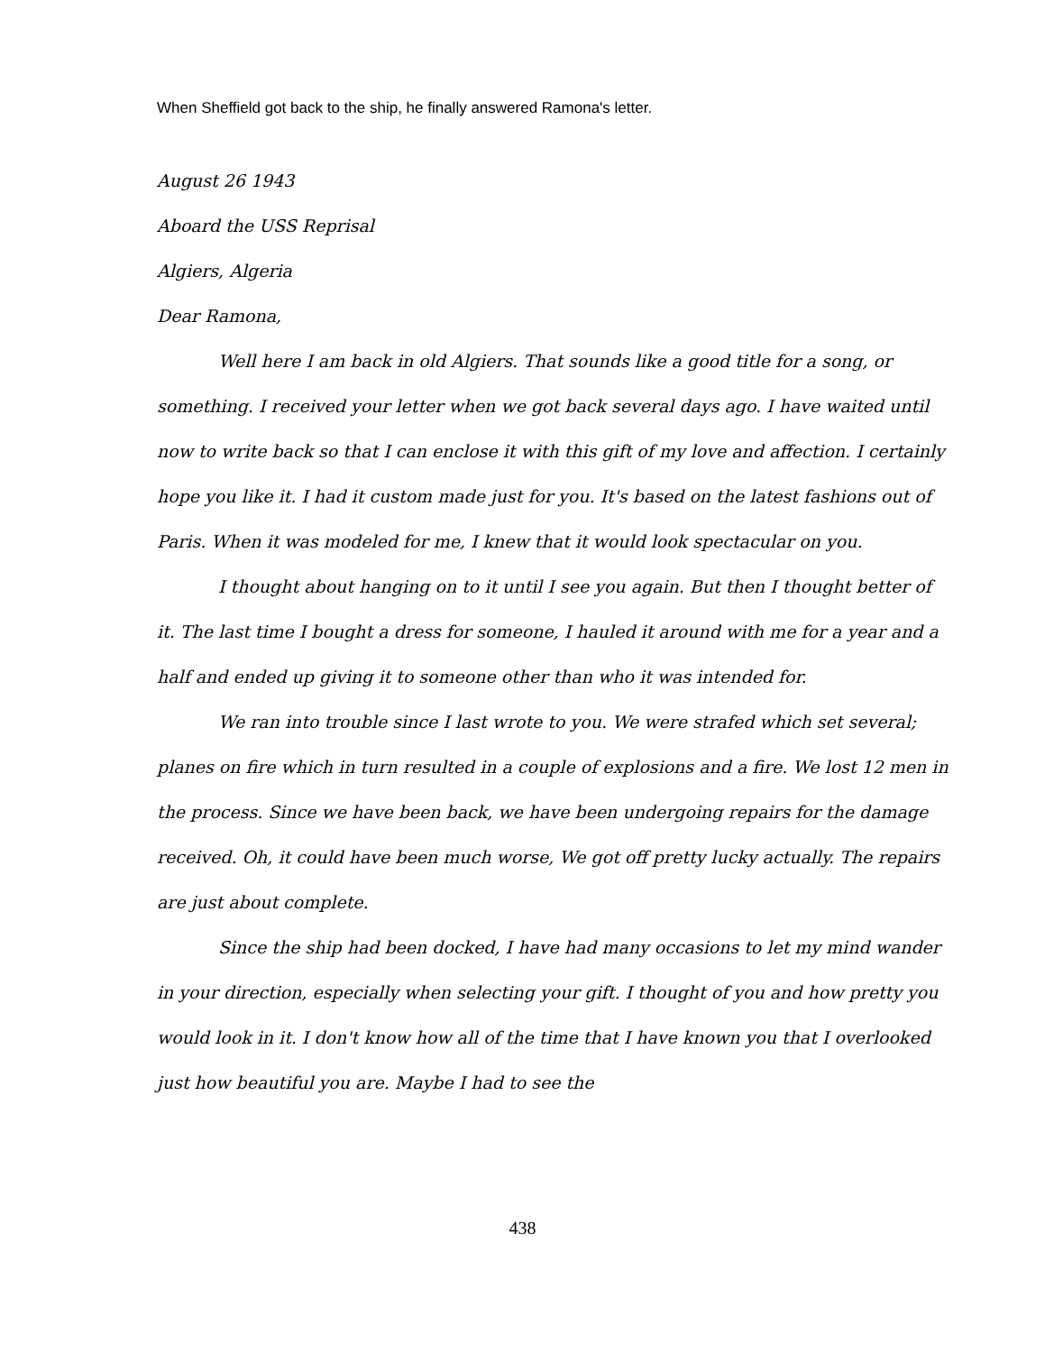When Sheffield got back to the ship, he finally answered Ramona's letter.
August 26 1943
Aboard the USS Reprisal
Algiers, Algeria
Dear Ramona,
Well here I am back in old Algiers. That sounds like a good title for a song, or something. I received your letter when we got back several days ago. I have waited until now to write back so that I can enclose it with this gift of my love and affection. I certainly hope you like it. I had it custom made just for you. It's based on the latest fashions out of Paris. When it was modeled for me, I knew that it would look spectacular on you.
I thought about hanging on to it until I see you again. But then I thought better of it. The last time I bought a dress for someone, I hauled it around with me for a year and a half and ended up giving it to someone other than who it was intended for.
We ran into trouble since I last wrote to you. We were strafed which set several; planes on fire which in turn resulted in a couple of explosions and a fire. We lost 12 men in the process. Since we have been back, we have been undergoing repairs for the damage received. Oh, it could have been much worse, We got off pretty lucky actually. The repairs are just about complete.
Since the ship had been docked, I have had many occasions to let my mind wander in your direction, especially when selecting your gift. I thought of you and how pretty you would look in it. I don't know how all of the time that I have known you that I overlooked just how beautiful you are. Maybe I had to see the
438